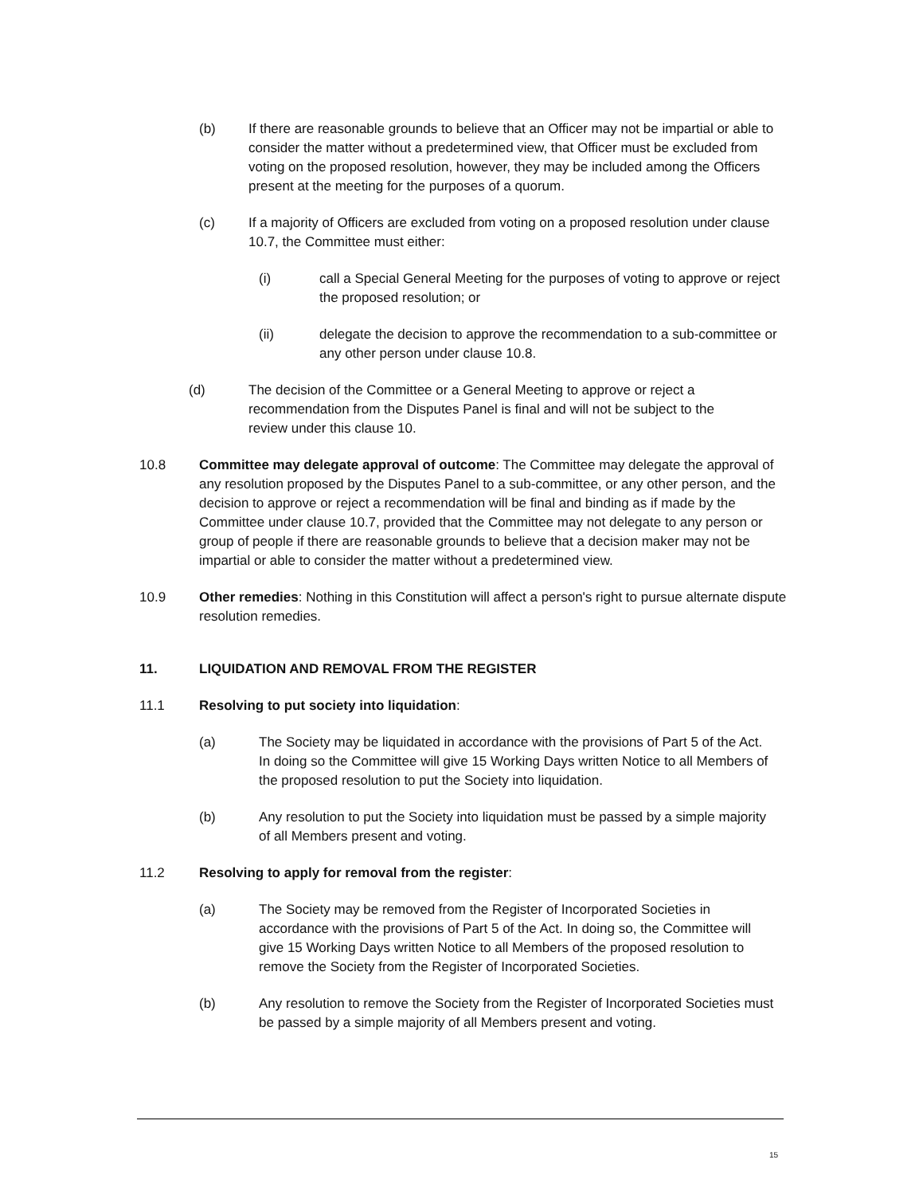(b) If there are reasonable grounds to believe that an Officer may not be impartial or able to consider the matter without a predetermined view, that Officer must be excluded from voting on the proposed resolution, however, they may be included among the Officers present at the meeting for the purposes of a quorum.
(c) If a majority of Officers are excluded from voting on a proposed resolution under clause 10.7, the Committee must either:
(i) call a Special General Meeting for the purposes of voting to approve or reject the proposed resolution; or
(ii) delegate the decision to approve the recommendation to a sub-committee or any other person under clause 10.8.
(d) The decision of the Committee or a General Meeting to approve or reject a recommendation from the Disputes Panel is final and will not be subject to the review under this clause 10.
10.8 Committee may delegate approval of outcome: The Committee may delegate the approval of any resolution proposed by the Disputes Panel to a sub-committee, or any other person, and the decision to approve or reject a recommendation will be final and binding as if made by the Committee under clause 10.7, provided that the Committee may not delegate to any person or group of people if there are reasonable grounds to believe that a decision maker may not be impartial or able to consider the matter without a predetermined view.
10.9 Other remedies: Nothing in this Constitution will affect a person's right to pursue alternate dispute resolution remedies.
11. LIQUIDATION AND REMOVAL FROM THE REGISTER
11.1 Resolving to put society into liquidation:
(a) The Society may be liquidated in accordance with the provisions of Part 5 of the Act. In doing so the Committee will give 15 Working Days written Notice to all Members of the proposed resolution to put the Society into liquidation.
(b) Any resolution to put the Society into liquidation must be passed by a simple majority of all Members present and voting.
11.2 Resolving to apply for removal from the register:
(a) The Society may be removed from the Register of Incorporated Societies in accordance with the provisions of Part 5 of the Act. In doing so, the Committee will give 15 Working Days written Notice to all Members of the proposed resolution to remove the Society from the Register of Incorporated Societies.
(b) Any resolution to remove the Society from the Register of Incorporated Societies must be passed by a simple majority of all Members present and voting.
15